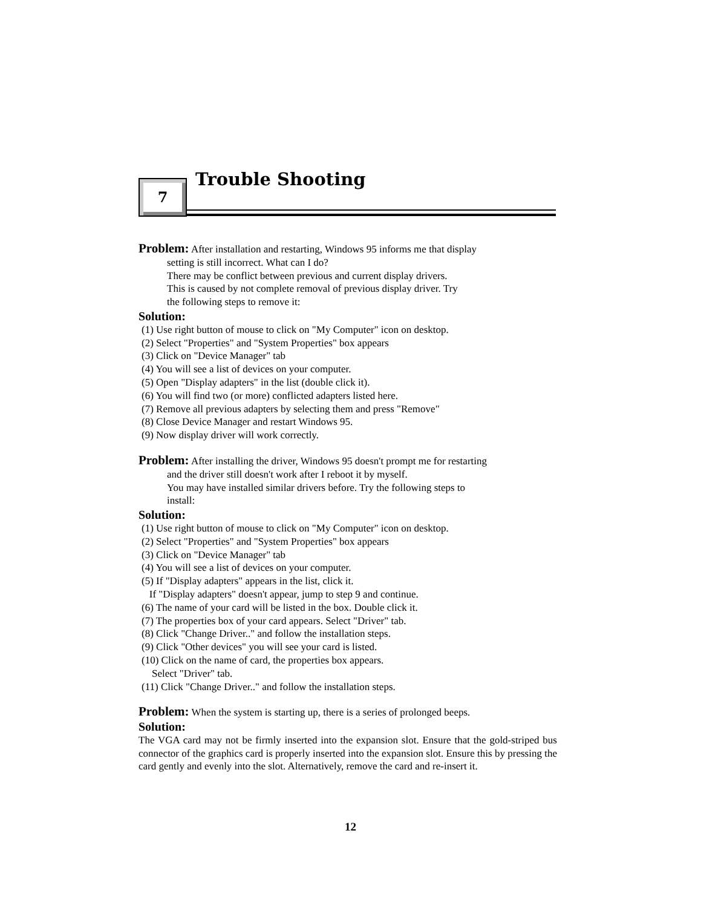7
Trouble Shooting
Problem: After installation and restarting, Windows 95 informs me that display
setting is still incorrect. What can I do?
There may be conflict between previous and current display drivers.
This is caused by not complete removal of previous display driver. Try
the following steps to remove it:
Solution:
(1) Use right button of mouse to click on "My Computer" icon on desktop.
(2) Select "Properties" and "System Properties" box appears
(3) Click on "Device Manager" tab
(4) You will see a list of devices on your computer.
(5) Open "Display adapters" in the list (double click it).
(6) You will find two (or more) conflicted adapters listed here.
(7) Remove all previous adapters by selecting them and press "Remove"
(8) Close Device Manager and restart Windows 95.
(9) Now display driver will work correctly.
Problem: After installing the driver, Windows 95 doesn't prompt me for restarting
and the driver still doesn't work after I reboot it by myself.
You may have installed similar drivers before. Try the following steps to
install:
Solution:
(1) Use right button of mouse to click on "My Computer" icon on desktop.
(2) Select "Properties" and "System Properties" box appears
(3) Click on "Device Manager" tab
(4) You will see a list of devices on your computer.
(5) If "Display adapters" appears in the list, click it.
If "Display adapters" doesn't appear, jump to step 9 and continue.
(6) The name of your card will be listed in the box. Double click it.
(7) The properties box of your card appears. Select "Driver" tab.
(8) Click "Change Driver.." and follow the installation steps.
(9) Click "Other devices" you will see your card is listed.
(10) Click on the name of card, the properties box appears.
Select "Driver" tab.
(11) Click "Change Driver.." and follow the installation steps.
Problem: When the system is starting up, there is a series of prolonged beeps.
Solution:
The VGA card may not be firmly inserted into the expansion slot. Ensure that the gold-striped bus connector of the graphics card is properly inserted into the expansion slot. Ensure this by pressing the card gently and evenly into the slot. Alternatively, remove the card and re-insert it.
12